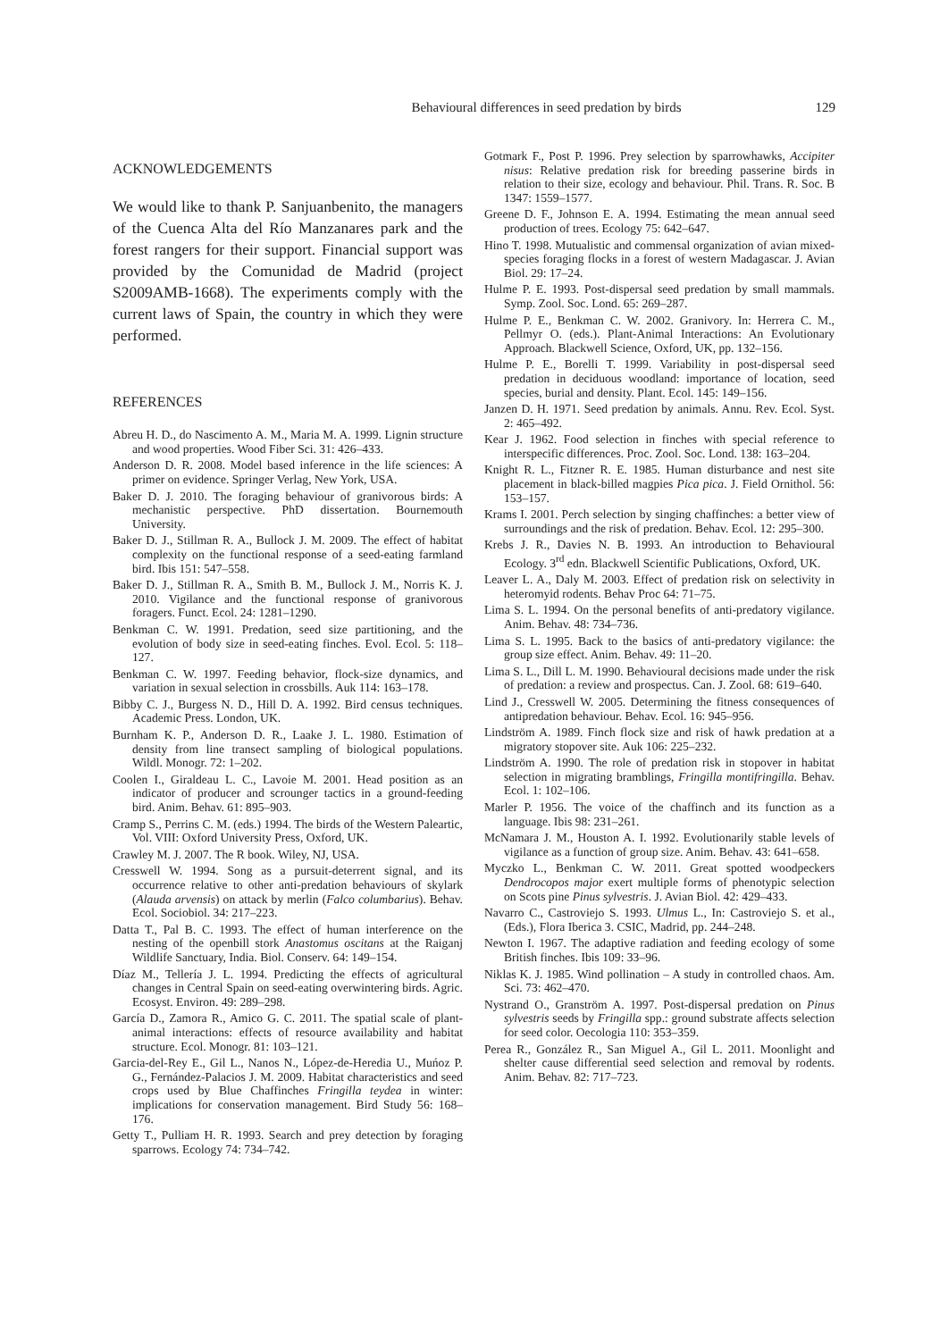Behavioural differences in seed predation by birds 129
ACKNOWLEDGEMENTS
We would like to thank P. Sanjuanbenito, the managers of the Cuenca Alta del Río Manzanares park and the forest rangers for their support. Financial support was provided by the Comunidad de Madrid (project S2009AMB-1668). The experiments comply with the current laws of Spain, the country in which they were performed.
REFERENCES
Abreu H. D., do Nascimento A. M., Maria M. A. 1999. Lignin structure and wood properties. Wood Fiber Sci. 31: 426–433.
Anderson D. R. 2008. Model based inference in the life sciences: A primer on evidence. Springer Verlag, New York, USA.
Baker D. J. 2010. The foraging behaviour of granivorous birds: A mechanistic perspective. PhD dissertation. Bournemouth University.
Baker D. J., Stillman R. A., Bullock J. M. 2009. The effect of habitat complexity on the functional response of a seed-eating farmland bird. Ibis 151: 547–558.
Baker D. J., Stillman R. A., Smith B. M., Bullock J. M., Norris K. J. 2010. Vigilance and the functional response of granivorous foragers. Funct. Ecol. 24: 1281–1290.
Benkman C. W. 1991. Predation, seed size partitioning, and the evolution of body size in seed-eating finches. Evol. Ecol. 5: 118–127.
Benkman C. W. 1997. Feeding behavior, flock-size dynamics, and variation in sexual selection in crossbills. Auk 114: 163–178.
Bibby C. J., Burgess N. D., Hill D. A. 1992. Bird census techniques. Academic Press. London, UK.
Burnham K. P., Anderson D. R., Laake J. L. 1980. Estimation of density from line transect sampling of biological populations. Wildl. Monogr. 72: 1–202.
Coolen I., Giraldeau L. C., Lavoie M. 2001. Head position as an indicator of producer and scrounger tactics in a ground-feeding bird. Anim. Behav. 61: 895–903.
Cramp S., Perrins C. M. (eds.) 1994. The birds of the Western Paleartic, Vol. VIII: Oxford University Press, Oxford, UK.
Crawley M. J. 2007. The R book. Wiley, NJ, USA.
Cresswell W. 1994. Song as a pursuit-deterrent signal, and its occurrence relative to other anti-predation behaviours of skylark (Alauda arvensis) on attack by merlin (Falco columbarius). Behav. Ecol. Sociobiol. 34: 217–223.
Datta T., Pal B. C. 1993. The effect of human interference on the nesting of the openbill stork Anastomus oscitans at the Raiganj Wildlife Sanctuary, India. Biol. Conserv. 64: 149–154.
Díaz M., Tellería J. L. 1994. Predicting the effects of agricultural changes in Central Spain on seed-eating overwintering birds. Agric. Ecosyst. Environ. 49: 289–298.
García D., Zamora R., Amico G. C. 2011. The spatial scale of plant-animal interactions: effects of resource availability and habitat structure. Ecol. Monogr. 81: 103–121.
Garcia-del-Rey E., Gil L., Nanos N., López-de-Heredia U., Muńoz P. G., Fernández-Palacios J. M. 2009. Habitat characteristics and seed crops used by Blue Chaffinches Fringilla teydea in winter: implications for conservation management. Bird Study 56: 168–176.
Getty T., Pulliam H. R. 1993. Search and prey detection by foraging sparrows. Ecology 74: 734–742.
Gotmark F., Post P. 1996. Prey selection by sparrowhawks, Accipiter nisus: Relative predation risk for breeding passerine birds in relation to their size, ecology and behaviour. Phil. Trans. R. Soc. B 1347: 1559–1577.
Greene D. F., Johnson E. A. 1994. Estimating the mean annual seed production of trees. Ecology 75: 642–647.
Hino T. 1998. Mutualistic and commensal organization of avian mixed-species foraging flocks in a forest of western Madagascar. J. Avian Biol. 29: 17–24.
Hulme P. E. 1993. Post-dispersal seed predation by small mammals. Symp. Zool. Soc. Lond. 65: 269–287.
Hulme P. E., Benkman C. W. 2002. Granivory. In: Herrera C. M., Pellmyr O. (eds.). Plant-Animal Interactions: An Evolutionary Approach. Blackwell Science, Oxford, UK, pp. 132–156.
Hulme P. E., Borelli T. 1999. Variability in post-dispersal seed predation in deciduous woodland: importance of location, seed species, burial and density. Plant. Ecol. 145: 149–156.
Janzen D. H. 1971. Seed predation by animals. Annu. Rev. Ecol. Syst. 2: 465–492.
Kear J. 1962. Food selection in finches with special reference to interspecific differences. Proc. Zool. Soc. Lond. 138: 163–204.
Knight R. L., Fitzner R. E. 1985. Human disturbance and nest site placement in black-billed magpies Pica pica. J. Field Ornithol. 56: 153–157.
Krams I. 2001. Perch selection by singing chaffinches: a better view of surroundings and the risk of predation. Behav. Ecol. 12: 295–300.
Krebs J. R., Davies N. B. 1993. An introduction to Behavioural Ecology. 3<sup>rd</sup> edn. Blackwell Scientific Publications, Oxford, UK.
Leaver L. A., Daly M. 2003. Effect of predation risk on selectivity in heteromyid rodents. Behav Proc 64: 71–75.
Lima S. L. 1994. On the personal benefits of anti-predatory vigilance. Anim. Behav. 48: 734–736.
Lima S. L. 1995. Back to the basics of anti-predatory vigilance: the group size effect. Anim. Behav. 49: 11–20.
Lima S. L., Dill L. M. 1990. Behavioural decisions made under the risk of predation: a review and prospectus. Can. J. Zool. 68: 619–640.
Lind J., Cresswell W. 2005. Determining the fitness consequences of antipredation behaviour. Behav. Ecol. 16: 945–956.
Lindström A. 1989. Finch flock size and risk of hawk predation at a migratory stopover site. Auk 106: 225–232.
Lindström A. 1990. The role of predation risk in stopover in habitat selection in migrating bramblings, Fringilla montifringilla. Behav. Ecol. 1: 102–106.
Marler P. 1956. The voice of the chaffinch and its function as a language. Ibis 98: 231–261.
McNamara J. M., Houston A. I. 1992. Evolutionarily stable levels of vigilance as a function of group size. Anim. Behav. 43: 641–658.
Myczko L., Benkman C. W. 2011. Great spotted woodpeckers Dendrocopos major exert multiple forms of phenotypic selection on Scots pine Pinus sylvestris. J. Avian Biol. 42: 429–433.
Navarro C., Castroviejo S. 1993. Ulmus L., In: Castroviejo S. et al., (Eds.), Flora Iberica 3. CSIC, Madrid, pp. 244–248.
Newton I. 1967. The adaptive radiation and feeding ecology of some British finches. Ibis 109: 33–96.
Niklas K. J. 1985. Wind pollination – A study in controlled chaos. Am. Sci. 73: 462–470.
Nystrand O., Granström A. 1997. Post-dispersal predation on Pinus sylvestris seeds by Fringilla spp.: ground substrate affects selection for seed color. Oecologia 110: 353–359.
Perea R., González R., San Miguel A., Gil L. 2011. Moonlight and shelter cause differential seed selection and removal by rodents. Anim. Behav. 82: 717–723.